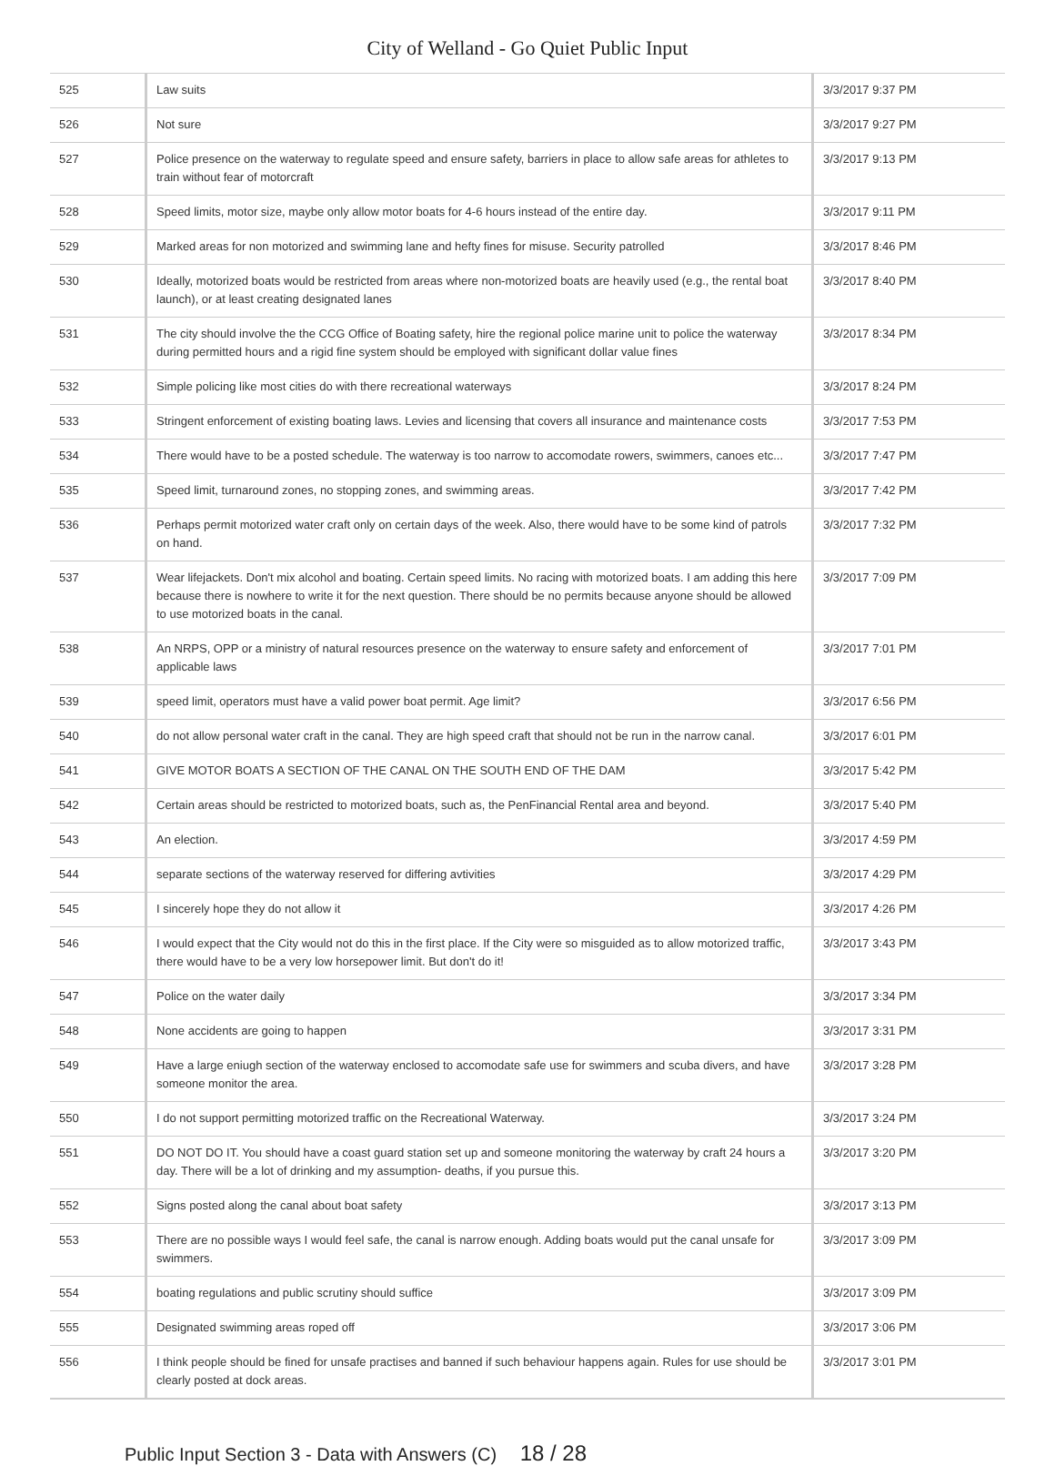City of Welland - Go Quiet Public Input
| 525 | Law suits | 3/3/2017 9:37 PM |
| 526 | Not sure | 3/3/2017 9:27 PM |
| 527 | Police presence on the waterway to regulate speed and ensure safety, barriers in place to allow safe areas for athletes to train without fear of motorcraft | 3/3/2017 9:13 PM |
| 528 | Speed limits, motor size, maybe only allow motor boats for 4-6 hours instead of the entire day. | 3/3/2017 9:11 PM |
| 529 | Marked areas for non motorized and swimming lane and hefty fines for misuse. Security patrolled | 3/3/2017 8:46 PM |
| 530 | Ideally, motorized boats would be restricted from areas where non-motorized boats are heavily used (e.g., the rental boat launch), or at least creating designated lanes | 3/3/2017 8:40 PM |
| 531 | The city should involve the the CCG Office of Boating safety, hire the regional police marine unit to police the waterway during permitted hours and a rigid fine system should be employed with significant dollar value fines | 3/3/2017 8:34 PM |
| 532 | Simple policing like most cities do with there recreational waterways | 3/3/2017 8:24 PM |
| 533 | Stringent enforcement of existing boating laws. Levies and licensing that covers all insurance and maintenance costs | 3/3/2017 7:53 PM |
| 534 | There would have to be a posted schedule. The waterway is too narrow to accomodate rowers, swimmers, canoes etc... | 3/3/2017 7:47 PM |
| 535 | Speed limit, turnaround zones, no stopping zones, and swimming areas. | 3/3/2017 7:42 PM |
| 536 | Perhaps permit motorized water craft only on certain days of the week. Also, there would have to be some kind of patrols on hand. | 3/3/2017 7:32 PM |
| 537 | Wear lifejackets. Don't mix alcohol and boating. Certain speed limits. No racing with motorized boats. I am adding this here because there is nowhere to write it for the next question. There should be no permits because anyone should be allowed to use motorized boats in the canal. | 3/3/2017 7:09 PM |
| 538 | An NRPS, OPP or a ministry of natural resources presence on the waterway to ensure safety and enforcement of applicable laws | 3/3/2017 7:01 PM |
| 539 | speed limit, operators must have a valid power boat permit. Age limit? | 3/3/2017 6:56 PM |
| 540 | do not allow personal water craft in the canal. They are high speed craft that should not be run in the narrow canal. | 3/3/2017 6:01 PM |
| 541 | GIVE MOTOR BOATS A SECTION OF THE CANAL ON THE SOUTH END OF THE DAM | 3/3/2017 5:42 PM |
| 542 | Certain areas should be restricted to motorized boats, such as, the PenFinancial Rental area and beyond. | 3/3/2017 5:40 PM |
| 543 | An election. | 3/3/2017 4:59 PM |
| 544 | separate sections of the waterway reserved for differing avtivities | 3/3/2017 4:29 PM |
| 545 | I sincerely hope they do not allow it | 3/3/2017 4:26 PM |
| 546 | I would expect that the City would not do this in the first place. If the City were so misguided as to allow motorized traffic, there would have to be a very low horsepower limit. But don't do it! | 3/3/2017 3:43 PM |
| 547 | Police on the water daily | 3/3/2017 3:34 PM |
| 548 | None accidents are going to happen | 3/3/2017 3:31 PM |
| 549 | Have a large eniugh section of the waterway enclosed to accomodate safe use for swimmers and scuba divers, and have someone monitor the area. | 3/3/2017 3:28 PM |
| 550 | I do not support permitting motorized traffic on the Recreational Waterway. | 3/3/2017 3:24 PM |
| 551 | DO NOT DO IT. You should have a coast guard station set up and someone monitoring the waterway by craft 24 hours a day. There will be a lot of drinking and my assumption- deaths, if you pursue this. | 3/3/2017 3:20 PM |
| 552 | Signs posted along the canal about boat safety | 3/3/2017 3:13 PM |
| 553 | There are no possible ways I would feel safe, the canal is narrow enough. Adding boats would put the canal unsafe for swimmers. | 3/3/2017 3:09 PM |
| 554 | boating regulations and public scrutiny should suffice | 3/3/2017 3:09 PM |
| 555 | Designated swimming areas roped off | 3/3/2017 3:06 PM |
| 556 | I think people should be fined for unsafe practises and banned if such behaviour happens again. Rules for use should be clearly posted at dock areas. | 3/3/2017 3:01 PM |
Public Input Section 3 - Data with Answers (C) 18 / 28